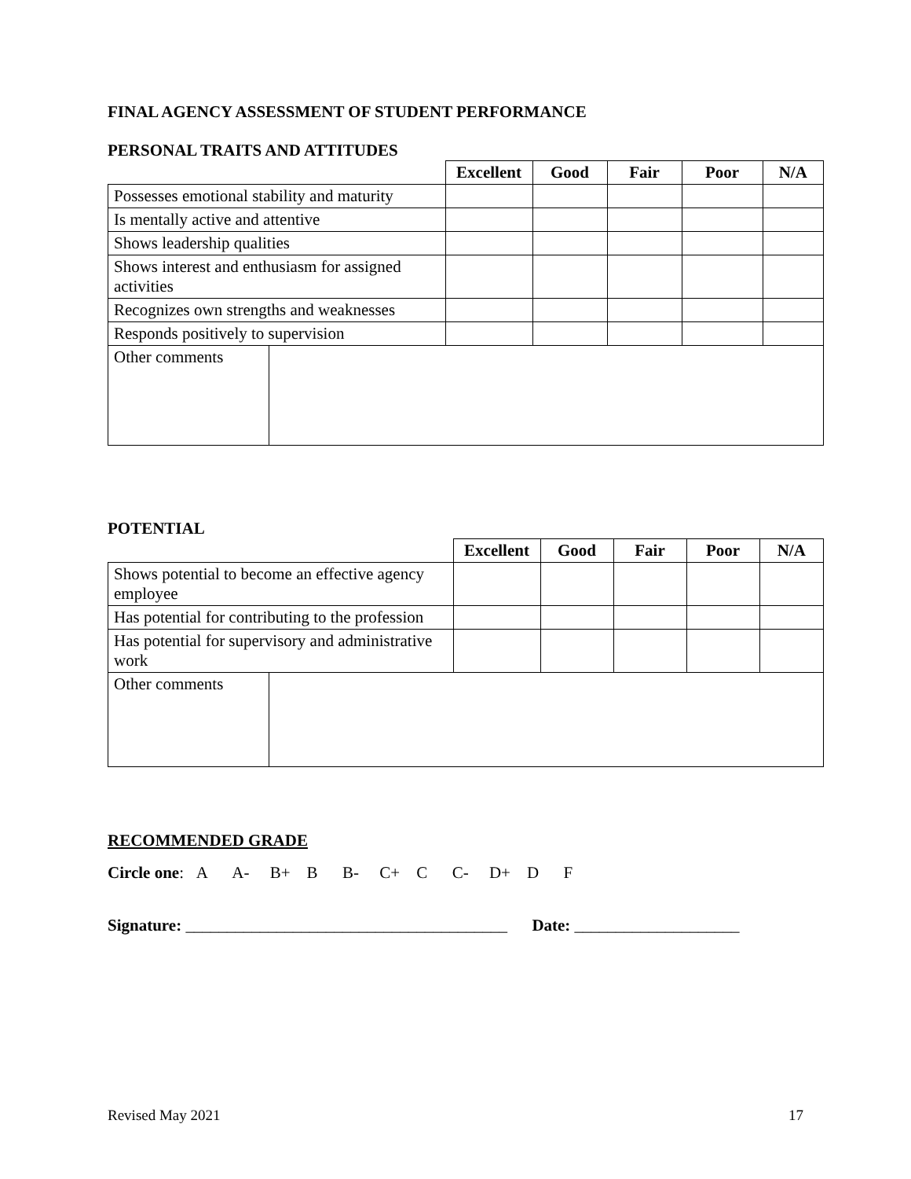FINAL AGENCY ASSESSMENT OF STUDENT PERFORMANCE
PERSONAL TRAITS AND ATTITUDES
| | Excellent | Good | Fair | Poor | N/A |
| --- | --- | --- | --- | --- | --- |
| Possesses emotional stability and maturity | | | | | |
| Is mentally active and attentive | | | | | |
| Shows leadership qualities | | | | | |
| Shows interest and enthusiasm for assigned activities | | | | | |
| Recognizes own strengths and weaknesses | | | | | |
| Responds positively to supervision | | | | | |
| Other comments | |
POTENTIAL
| | Excellent | Good | Fair | Poor | N/A |
| --- | --- | --- | --- | --- | --- |
| Shows potential to become an effective agency employee | | | | | |
| Has potential for contributing to the profession | | | | | |
| Has potential for supervisory and administrative work | | | | | |
| Other comments | |
RECOMMENDED GRADE
Circle one: A A- B+ B B- C+ C C- D+ D F
Signature: _______________________________________ Date: ____________________
Revised May 2021 17